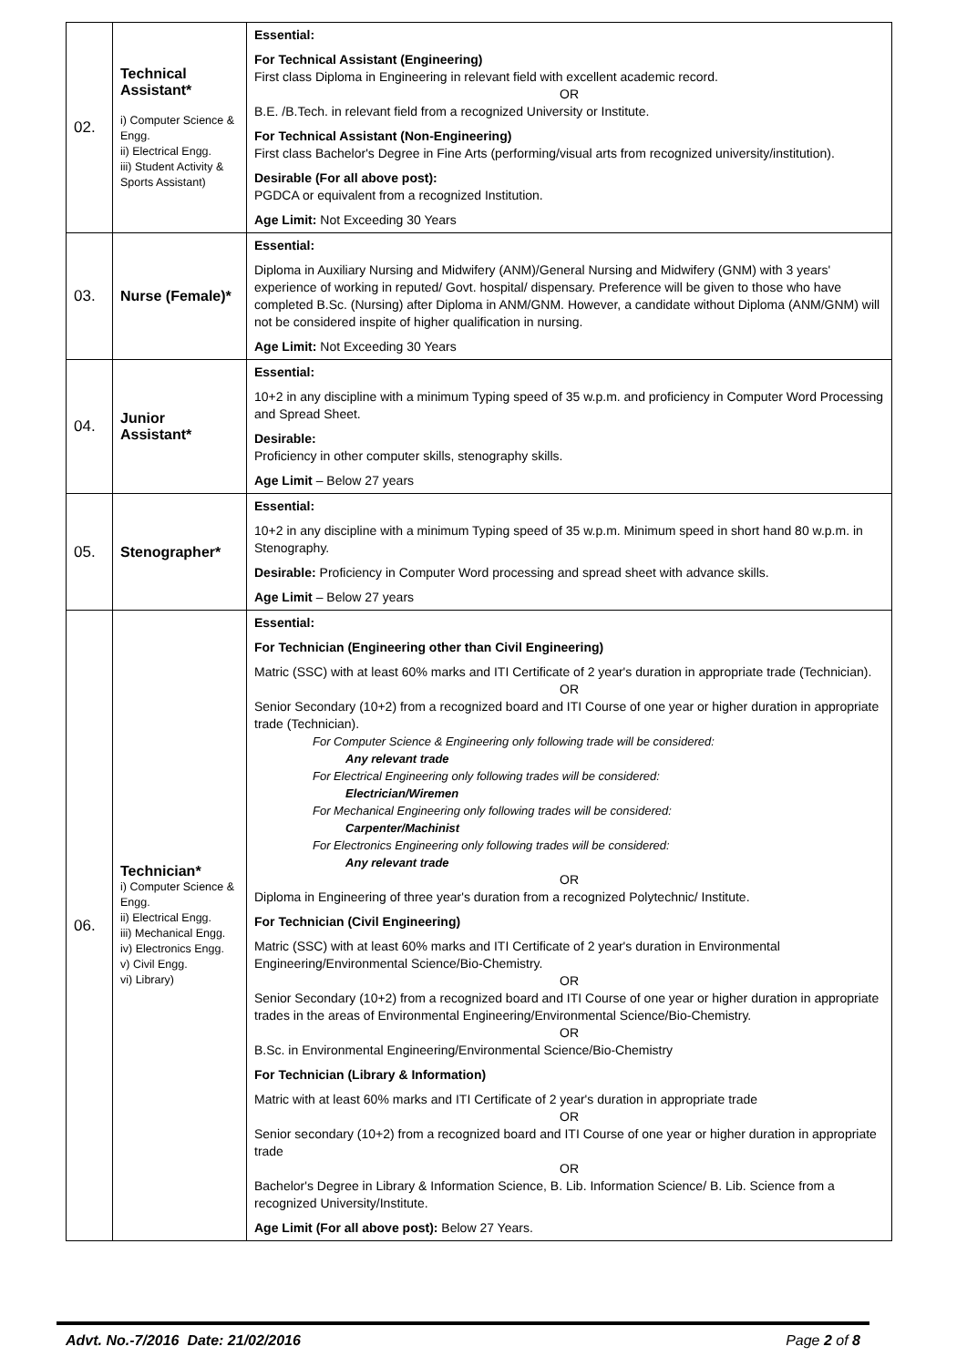| 02. | Technical Assistant* i) Computer Science & Engg. ii) Electrical Engg. iii) Student Activity & Sports Assistant) | Essential: For Technical Assistant (Engineering) First class Diploma in Engineering in relevant field with excellent academic record. OR B.E. /B.Tech. in relevant field from a recognized University or Institute. For Technical Assistant (Non-Engineering) First class Bachelor's Degree in Fine Arts (performing/visual arts from recognized university/institution). Desirable (For all above post): PGDCA or equivalent from a recognized Institution. Age Limit: Not Exceeding 30 Years |
| 03. | Nurse (Female)* | Essential: Diploma in Auxiliary Nursing and Midwifery (ANM)/General Nursing and Midwifery (GNM) with 3 years' experience of working in reputed/ Govt. hospital/ dispensary. Preference will be given to those who have completed B.Sc. (Nursing) after Diploma in ANM/GNM. However, a candidate without Diploma (ANM/GNM) will not be considered inspite of higher qualification in nursing. Age Limit: Not Exceeding 30 Years |
| 04. | Junior Assistant* | Essential: 10+2 in any discipline with a minimum Typing speed of 35 w.p.m. and proficiency in Computer Word Processing and Spread Sheet. Desirable: Proficiency in other computer skills, stenography skills. Age Limit – Below 27 years |
| 05. | Stenographer* | Essential: 10+2 in any discipline with a minimum Typing speed of 35 w.p.m. Minimum speed in short hand 80 w.p.m. in Stenography. Desirable: Proficiency in Computer Word processing and spread sheet with advance skills. Age Limit – Below 27 years |
| 06. | Technician* i) Computer Science & Engg. ii) Electrical Engg. iii) Mechanical Engg. iv) Electronics Engg. v) Civil Engg. vi) Library) | Essential: For Technician (Engineering other than Civil Engineering) Matric (SSC) with at least 60% marks and ITI Certificate of 2 year's duration in appropriate trade (Technician). OR Senior Secondary (10+2) from a recognized board and ITI Course of one year or higher duration in appropriate trade (Technician). For Computer Science & Engineering only following trade will be considered: Any relevant trade For Electrical Engineering only following trades will be considered: Electrician/Wiremen For Mechanical Engineering only following trades will be considered: Carpenter/Machinist For Electronics Engineering only following trades will be considered: Any relevant trade OR Diploma in Engineering of three year's duration from a recognized Polytechnic/ Institute. For Technician (Civil Engineering) Matric (SSC) with at least 60% marks and ITI Certificate of 2 year's duration in Environmental Engineering/Environmental Science/Bio-Chemistry. OR Senior Secondary (10+2) from a recognized board and ITI Course of one year or higher duration in appropriate trades in the areas of Environmental Engineering/Environmental Science/Bio-Chemistry. OR B.Sc. in Environmental Engineering/Environmental Science/Bio-Chemistry For Technician (Library & Information) Matric with at least 60% marks and ITI Certificate of 2 year's duration in appropriate trade OR Senior secondary (10+2) from a recognized board and ITI Course of one year or higher duration in appropriate trade OR Bachelor's Degree in Library & Information Science, B. Lib. Information Science/ B. Lib. Science from a recognized University/Institute. Age Limit (For all above post): Below 27 Years. |
Advt. No.-7/2016 Date: 21/02/2016 Page 2 of 8